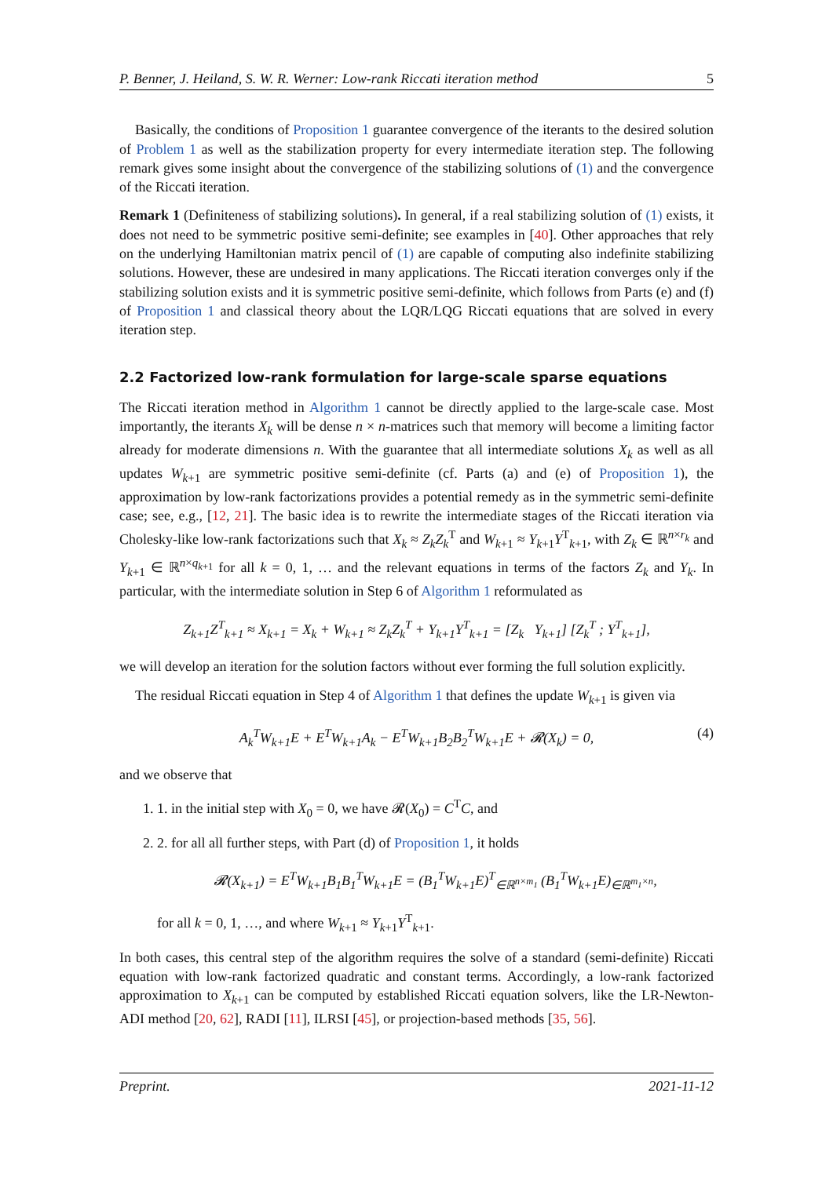P. Benner, J. Heiland, S. W. R. Werner: Low-rank Riccati iteration method 5
Basically, the conditions of Proposition 1 guarantee convergence of the iterants to the desired solution of Problem 1 as well as the stabilization property for every intermediate iteration step. The following remark gives some insight about the convergence of the stabilizing solutions of (1) and the convergence of the Riccati iteration.
Remark 1 (Definiteness of stabilizing solutions). In general, if a real stabilizing solution of (1) exists, it does not need to be symmetric positive semi-definite; see examples in [40]. Other approaches that rely on the underlying Hamiltonian matrix pencil of (1) are capable of computing also indefinite stabilizing solutions. However, these are undesired in many applications. The Riccati iteration converges only if the stabilizing solution exists and it is symmetric positive semi-definite, which follows from Parts (e) and (f) of Proposition 1 and classical theory about the LQR/LQG Riccati equations that are solved in every iteration step.
2.2 Factorized low-rank formulation for large-scale sparse equations
The Riccati iteration method in Algorithm 1 cannot be directly applied to the large-scale case. Most importantly, the iterants X<sub>k</sub> will be dense n × n-matrices such that memory will become a limiting factor already for moderate dimensions n. With the guarantee that all intermediate solutions X<sub>k</sub> as well as all updates W<sub>k+1</sub> are symmetric positive semi-definite (cf. Parts (a) and (e) of Proposition 1), the approximation by low-rank factorizations provides a potential remedy as in the symmetric semi-definite case; see, e.g., [12, 21]. The basic idea is to rewrite the intermediate stages of the Riccati iteration via Cholesky-like low-rank factorizations such that X<sub>k</sub> ≈ Z<sub>k</sub>Z<sub>k</sub><sup>T</sup> and W<sub>k+1</sub> ≈ Y<sub>k+1</sub>Y<sup>T</sup><sub>k+1</sub>, with Z<sub>k</sub> ∈ ℝ<sup>n×r<sub>k</sub></sup> and Y<sub>k+1</sub> ∈ ℝ<sup>n×q<sub>k+1</sub></sup> for all k = 0, 1, … and the relevant equations in terms of the factors Z<sub>k</sub> and Y<sub>k</sub>. In particular, with the intermediate solution in Step 6 of Algorithm 1 reformulated as
Z<sub>k+1</sub>Z<sup>T</sup><sub>k+1</sub> ≈ X<sub>k+1</sub> = X<sub>k</sub> + W<sub>k+1</sub> ≈ Z<sub>k</sub>Z<sub>k</sub><sup>T</sup> + Y<sub>k+1</sub>Y<sup>T</sup><sub>k+1</sub> = [Z<sub>k</sub> Y<sub>k+1</sub>] [Z<sub>k</sub><sup>T</sup> ; Y<sup>T</sup><sub>k+1</sub>],
we will develop an iteration for the solution factors without ever forming the full solution explicitly.
The residual Riccati equation in Step 4 of Algorithm 1 that defines the update W<sub>k+1</sub> is given via
A<sub>k</sub><sup>T</sup>W<sub>k+1</sub>E + E<sup>T</sup>W<sub>k+1</sub>A<sub>k</sub> − E<sup>T</sup>W<sub>k+1</sub>B<sub>2</sub>B<sub>2</sub><sup>T</sup>W<sub>k+1</sub>E + 𝓡(X<sub>k</sub>) = 0, (4)
and we observe that
1. 1. in the initial step with X<sub>0</sub> = 0, we have 𝓡(X<sub>0</sub>) = C<sup>T</sup>C, and
2. 2. for all all further steps, with Part (d) of Proposition 1, it holds
𝓡(X<sub>k+1</sub>) = E<sup>T</sup>W<sub>k+1</sub>B<sub>1</sub>B<sub>1</sub><sup>T</sup>W<sub>k+1</sub>E = (B<sub>1</sub><sup>T</sup>W<sub>k+1</sub>E)<sup>T</sup><sub>∈ℝ<sup>n×m<sub>1</sub></sup></sub> (B<sub>1</sub><sup>T</sup>W<sub>k+1</sub>E)<sub>∈ℝ<sup>m<sub>1</sub>×n</sup></sub>,
for all k = 0, 1, …, and where W<sub>k+1</sub> ≈ Y<sub>k+1</sub>Y<sup>T</sup><sub>k+1</sub>.
In both cases, this central step of the algorithm requires the solve of a standard (semi-definite) Riccati equation with low-rank factorized quadratic and constant terms. Accordingly, a low-rank factorized approximation to X<sub>k+1</sub> can be computed by established Riccati equation solvers, like the LR-Newton-ADI method [20, 62], RADI [11], ILRSI [45], or projection-based methods [35, 56].
Preprint. 2021-11-12